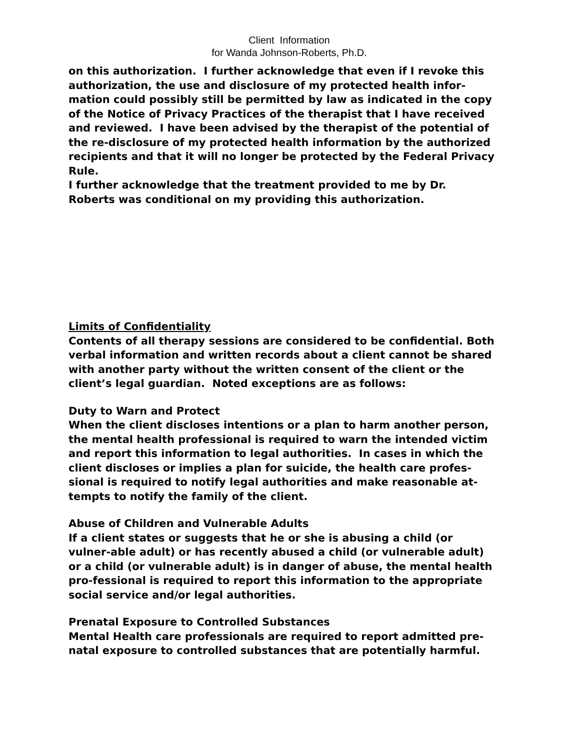Client Information
for Wanda Johnson-Roberts, Ph.D.
on this authorization. I further acknowledge that even if I revoke this authorization, the use and disclosure of my protected health infor-mation could possibly still be permitted by law as indicated in the copy of the Notice of Privacy Practices of the therapist that I have received and reviewed. I have been advised by the therapist of the potential of the re-disclosure of my protected health information by the authorized recipients and that it will no longer be protected by the Federal Privacy Rule.
I further acknowledge that the treatment provided to me by Dr. Roberts was conditional on my providing this authorization.
Limits of Confidentiality
Contents of all therapy sessions are considered to be confidential. Both verbal information and written records about a client cannot be shared with another party without the written consent of the client or the client’s legal guardian. Noted exceptions are as follows:
Duty to Warn and Protect
When the client discloses intentions or a plan to harm another person, the mental health professional is required to warn the intended victim and report this information to legal authorities. In cases in which the client discloses or implies a plan for suicide, the health care profes-sional is required to notify legal authorities and make reasonable at-tempts to notify the family of the client.
Abuse of Children and Vulnerable Adults
If a client states or suggests that he or she is abusing a child (or vulner-able adult) or has recently abused a child (or vulnerable adult) or a child (or vulnerable adult) is in danger of abuse, the mental health pro-fessional is required to report this information to the appropriate social service and/or legal authorities.
Prenatal Exposure to Controlled Substances
Mental Health care professionals are required to report admitted pre-natal exposure to controlled substances that are potentially harmful.